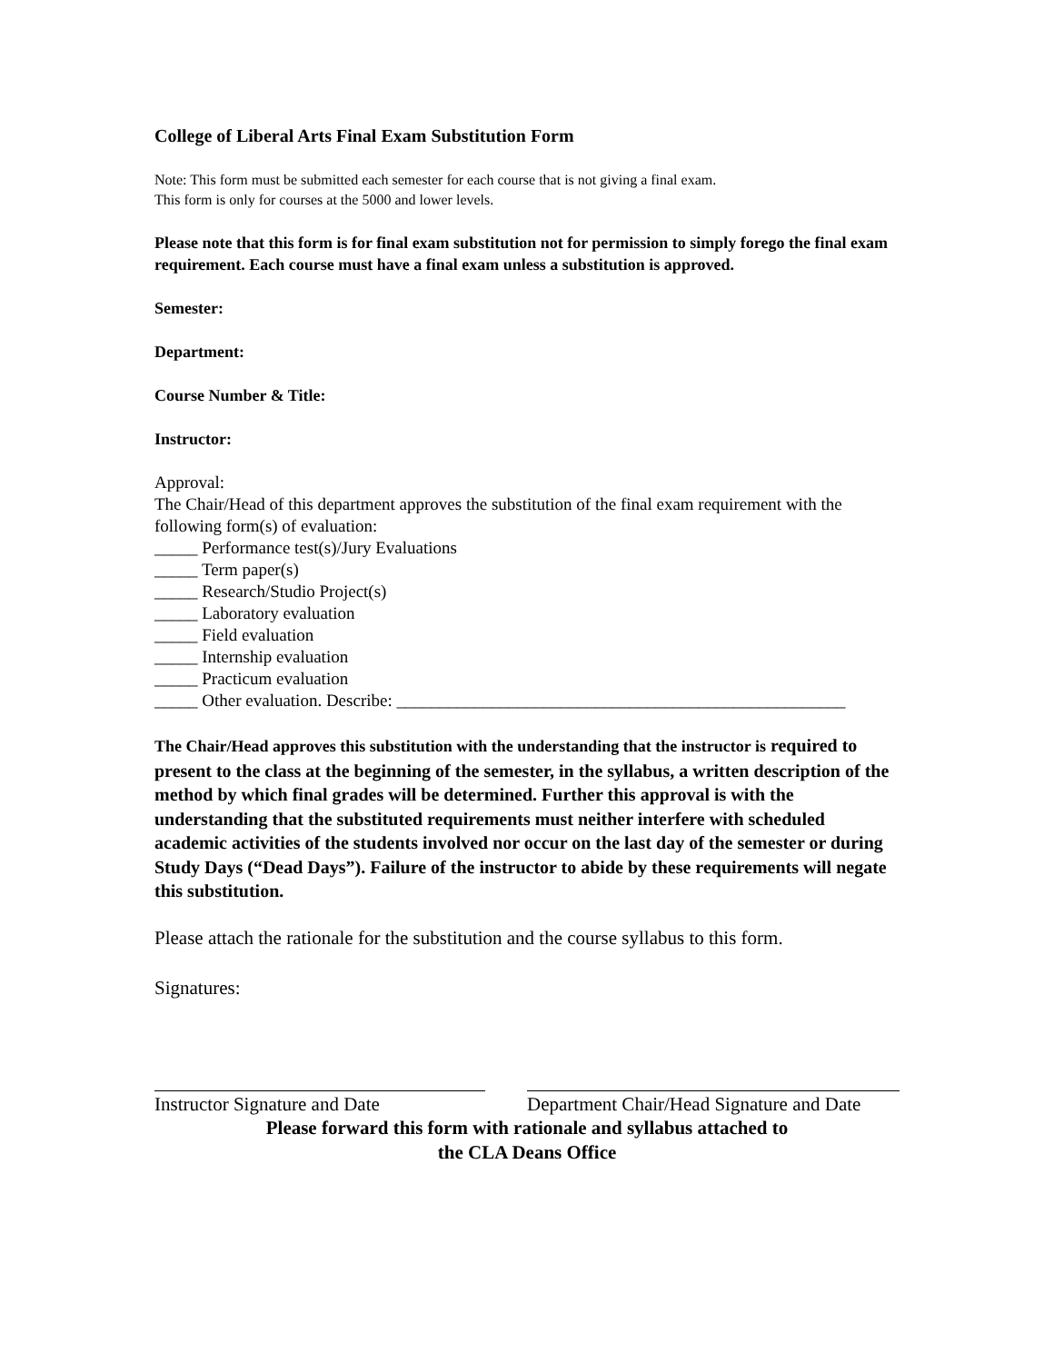College of Liberal Arts Final Exam Substitution Form
Note: This form must be submitted each semester for each course that is not giving a final exam.
This form is only for courses at the 5000 and lower levels.
Please note that this form is for final exam substitution not for permission to simply forego the final exam requirement. Each course must have a final exam unless a substitution is approved.
Semester:
Department:
Course Number & Title:
Instructor:
Approval:
The Chair/Head of this department approves the substitution of the final exam requirement with the following form(s) of evaluation:
_____ Performance test(s)/Jury Evaluations
_____ Term paper(s)
_____ Research/Studio Project(s)
_____ Laboratory evaluation
_____ Field evaluation
_____ Internship evaluation
_____ Practicum evaluation
_____ Other evaluation. Describe: ____________________________________________________
The Chair/Head approves this substitution with the understanding that the instructor is required to present to the class at the beginning of the semester, in the syllabus, a written description of the method by which final grades will be determined. Further this approval is with the understanding that the substituted requirements must neither interfere with scheduled academic activities of the students involved nor occur on the last day of the semester or during Study Days (“Dead Days”). Failure of the instructor to abide by these requirements will negate this substitution.
Please attach the rationale for the substitution and the course syllabus to this form.
Signatures:
Instructor Signature and Date
Department Chair/Head Signature and Date
Please forward this form with rationale and syllabus attached to
the CLA Deans Office